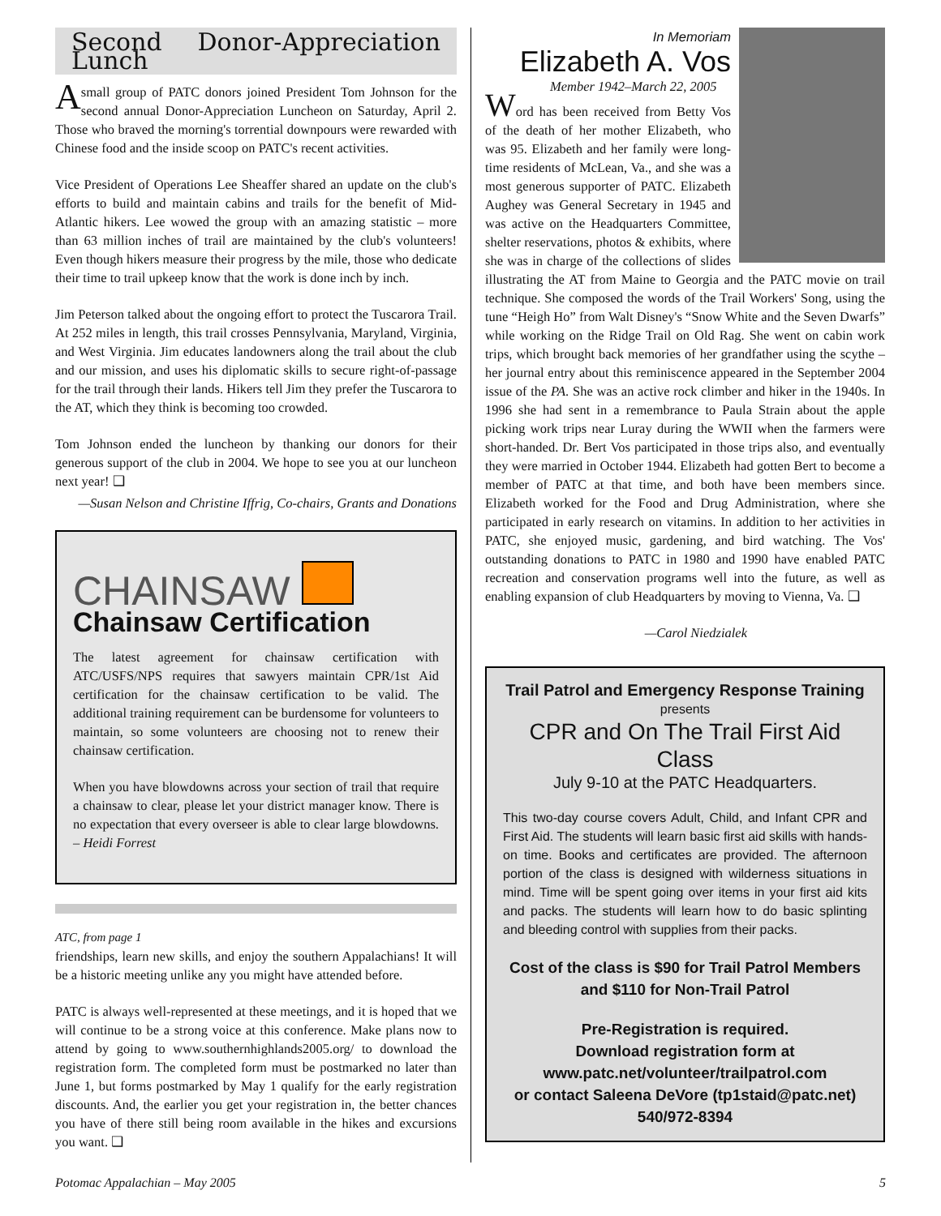Second Donor-Appreciation Lunch
A small group of PATC donors joined President Tom Johnson for the second annual Donor-Appreciation Luncheon on Saturday, April 2. Those who braved the morning's torrential downpours were rewarded with Chinese food and the inside scoop on PATC's recent activities.
Vice President of Operations Lee Sheaffer shared an update on the club's efforts to build and maintain cabins and trails for the benefit of Mid-Atlantic hikers. Lee wowed the group with an amazing statistic – more than 63 million inches of trail are maintained by the club's volunteers! Even though hikers measure their progress by the mile, those who dedicate their time to trail upkeep know that the work is done inch by inch.
Jim Peterson talked about the ongoing effort to protect the Tuscarora Trail. At 252 miles in length, this trail crosses Pennsylvania, Maryland, Virginia, and West Virginia. Jim educates landowners along the trail about the club and our mission, and uses his diplomatic skills to secure right-of-passage for the trail through their lands. Hikers tell Jim they prefer the Tuscarora to the AT, which they think is becoming too crowded.
Tom Johnson ended the luncheon by thanking our donors for their generous support of the club in 2004. We hope to see you at our luncheon next year! ❑
—Susan Nelson and Christine Iffrig, Co-chairs, Grants and Donations
CHAINSAW
Chainsaw Certification
The latest agreement for chainsaw certification with ATC/USFS/NPS requires that sawyers maintain CPR/1st Aid certification for the chainsaw certification to be valid. The additional training requirement can be burdensome for volunteers to maintain, so some volunteers are choosing not to renew their chainsaw certification.
When you have blowdowns across your section of trail that require a chainsaw to clear, please let your district manager know. There is no expectation that every overseer is able to clear large blowdowns. – Heidi Forrest
ATC, from page 1
friendships, learn new skills, and enjoy the southern Appalachians! It will be a historic meeting unlike any you might have attended before.
PATC is always well-represented at these meetings, and it is hoped that we will continue to be a strong voice at this conference. Make plans now to attend by going to www.southernhighlands2005.org/ to download the registration form. The completed form must be postmarked no later than June 1, but forms postmarked by May 1 qualify for the early registration discounts. And, the earlier you get your registration in, the better chances you have of there still being room available in the hikes and excursions you want. ❑
In Memoriam
Elizabeth A. Vos
Member 1942–March 22, 2005
Word has been received from Betty Vos of the death of her mother Elizabeth, who was 95. Elizabeth and her family were long-time residents of McLean, Va., and she was a most generous supporter of PATC. Elizabeth Aughey was General Secretary in 1945 and was active on the Headquarters Committee, shelter reservations, photos & exhibits, where she was in charge of the collections of slides illustrating the AT from Maine to Georgia and the PATC movie on trail technique. She composed the words of the Trail Workers' Song, using the tune “Heigh Ho” from Walt Disney's “Snow White and the Seven Dwarfs” while working on the Ridge Trail on Old Rag. She went on cabin work trips, which brought back memories of her grandfather using the scythe – her journal entry about this reminiscence appeared in the September 2004 issue of the PA. She was an active rock climber and hiker in the 1940s. In 1996 she had sent in a remembrance to Paula Strain about the apple picking work trips near Luray during the WWII when the farmers were short-handed. Dr. Bert Vos participated in those trips also, and eventually they were married in October 1944. Elizabeth had gotten Bert to become a member of PATC at that time, and both have been members since. Elizabeth worked for the Food and Drug Administration, where she participated in early research on vitamins. In addition to her activities in PATC, she enjoyed music, gardening, and bird watching. The Vos' outstanding donations to PATC in 1980 and 1990 have enabled PATC recreation and conservation programs well into the future, as well as enabling expansion of club Headquarters by moving to Vienna, Va. ❑
—Carol Niedzialek
Trail Patrol and Emergency Response Training
presents
CPR and On The Trail First Aid Class
July 9-10 at the PATC Headquarters.
This two-day course covers Adult, Child, and Infant CPR and First Aid. The students will learn basic first aid skills with hands-on time. Books and certificates are provided. The afternoon portion of the class is designed with wilderness situations in mind. Time will be spent going over items in your first aid kits and packs. The students will learn how to do basic splinting and bleeding control with supplies from their packs.
Cost of the class is $90 for Trail Patrol Members and $110 for Non-Trail Patrol
Pre-Registration is required.
Download registration form at
www.patc.net/volunteer/trailpatrol.com
or contact Saleena DeVore (tp1staid@patc.net)
540/972-8394
Potomac Appalachian – May 2005 5